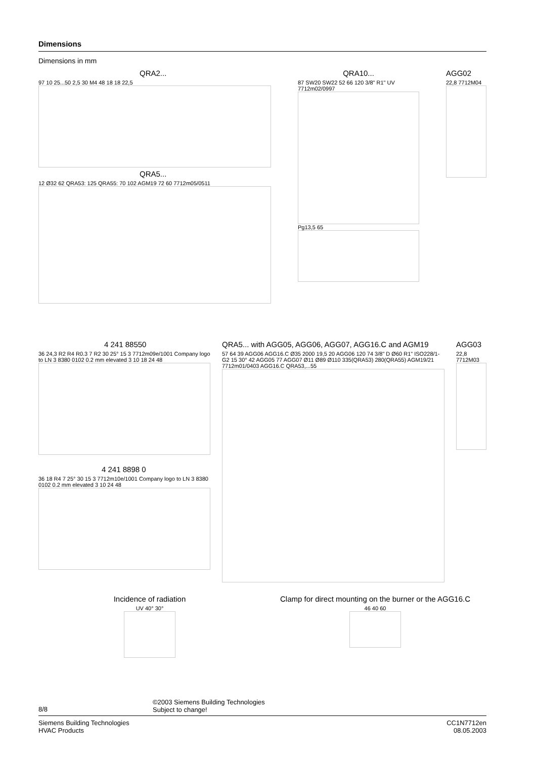Dimensions
Dimensions in mm
QRA2...
97 10 25...50 2,5 30 M4 48 18 18 22,5
QRA5...
12 Ø32 62 QRA53: 125 QRA55: 70 102 AGM19 72 60 7712m05/0511
QRA10...
87 SW20 SW22 52 66 120 3/8" R1" UV 7712m02/0997
Pg13,5 65
AGG02
22,8 7712M04
4 241 88550
36 24,3 R2 R4 R0.3 7 R2 30 25° 15 3 7712m09e/1001 Company logo to LN 3 8380 0102 0.2 mm elevated 3 10 18 24 48
4 241 8898 0
36 18 R4 7 25° 30 15 3 7712m10e/1001 Company logo to LN 3 8380 0102 0.2 mm elevated 3 10 24 48
QRA5... with AGG05, AGG06, AGG07, AGG16.C and AGM19
57 64 39 AGG06 AGG16.C Ø35 2000 19,5 20 AGG06 120 74 3/8" D Ø60 R1" ISO228/1-G2 15 30° 42 AGG05 77 AGG07 Ø11 Ø89 Ø110 335(QRA53) 280(QRA55) AGM19/21 7712m01/0403 AGG16.C QRA53,...55
AGG03
22,8 7712M03
Incidence of radiation
UV 40° 30°
Clamp for direct mounting on the burner or the AGG16.C
46 40 60
8/8
©2003 Siemens Building Technologies
Subject to change!
Siemens Building Technologies
HVAC Products
CC1N7712en
08.05.2003